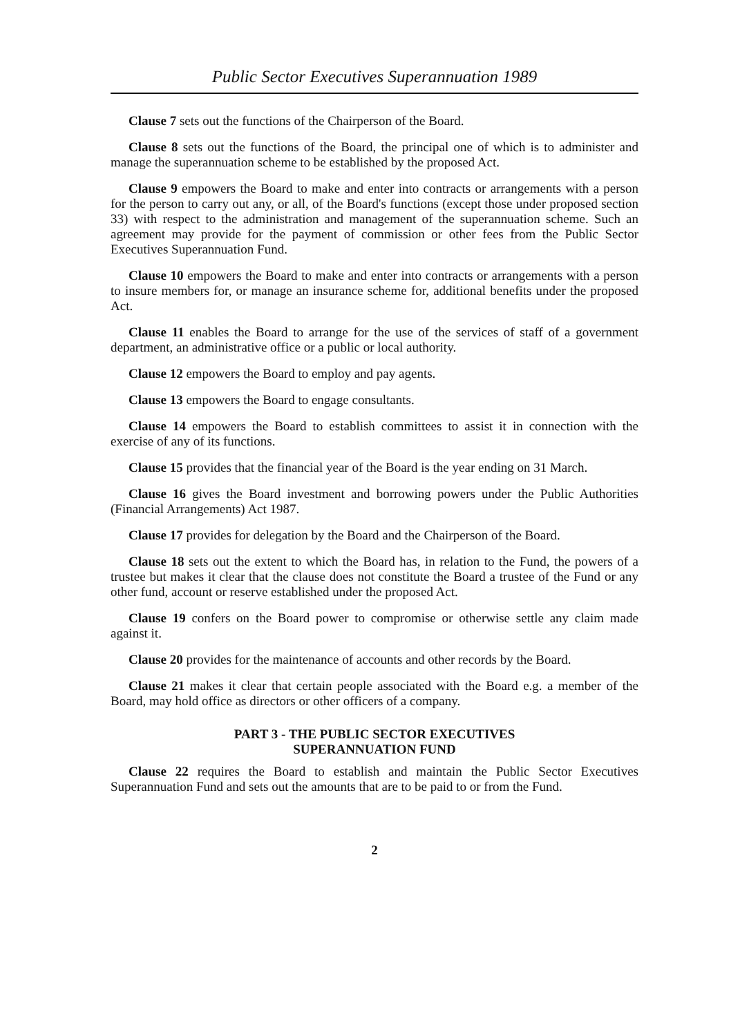Public Sector Executives Superannuation 1989
Clause 7 sets out the functions of the Chairperson of the Board.
Clause 8 sets out the functions of the Board, the principal one of which is to administer and manage the superannuation scheme to be established by the proposed Act.
Clause 9 empowers the Board to make and enter into contracts or arrangements with a person for the person to carry out any, or all, of the Board's functions (except those under proposed section 33) with respect to the administration and management of the superannuation scheme. Such an agreement may provide for the payment of commission or other fees from the Public Sector Executives Superannuation Fund.
Clause 10 empowers the Board to make and enter into contracts or arrangements with a person to insure members for, or manage an insurance scheme for, additional benefits under the proposed Act.
Clause 11 enables the Board to arrange for the use of the services of staff of a government department, an administrative office or a public or local authority.
Clause 12 empowers the Board to employ and pay agents.
Clause 13 empowers the Board to engage consultants.
Clause 14 empowers the Board to establish committees to assist it in connection with the exercise of any of its functions.
Clause 15 provides that the financial year of the Board is the year ending on 31 March.
Clause 16 gives the Board investment and borrowing powers under the Public Authorities (Financial Arrangements) Act 1987.
Clause 17 provides for delegation by the Board and the Chairperson of the Board.
Clause 18 sets out the extent to which the Board has, in relation to the Fund, the powers of a trustee but makes it clear that the clause does not constitute the Board a trustee of the Fund or any other fund, account or reserve established under the proposed Act.
Clause 19 confers on the Board power to compromise or otherwise settle any claim made against it.
Clause 20 provides for the maintenance of accounts and other records by the Board.
Clause 21 makes it clear that certain people associated with the Board e.g. a member of the Board, may hold office as directors or other officers of a company.
PART 3 - THE PUBLIC SECTOR EXECUTIVES
SUPERANNUATION FUND
Clause 22 requires the Board to establish and maintain the Public Sector Executives Superannuation Fund and sets out the amounts that are to be paid to or from the Fund.
2